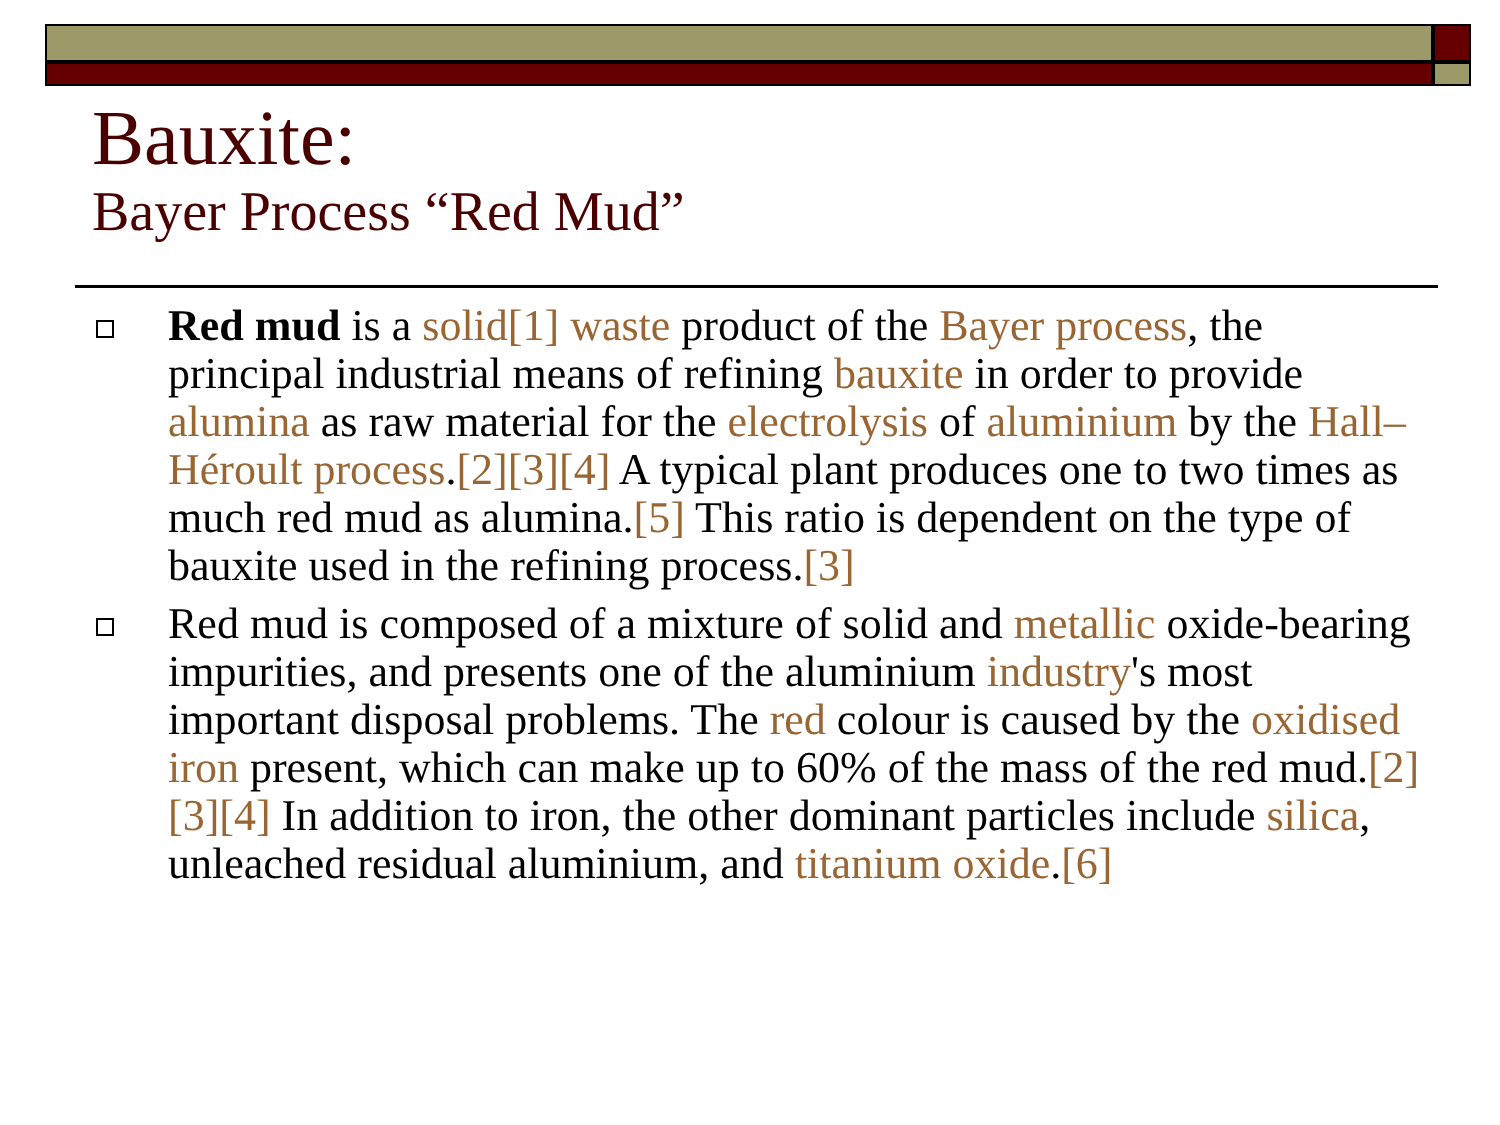Bauxite:
Bayer Process “Red Mud”
Red mud is a solid[1] waste product of the Bayer process, the principal industrial means of refining bauxite in order to provide alumina as raw material for the electrolysis of aluminium by the Hall–Héroult process.[2][3][4] A typical plant produces one to two times as much red mud as alumina.[5] This ratio is dependent on the type of bauxite used in the refining process.[3]
Red mud is composed of a mixture of solid and metallic oxide-bearing impurities, and presents one of the aluminium industry's most important disposal problems. The red colour is caused by the oxidised iron present, which can make up to 60% of the mass of the red mud.[2][3][4] In addition to iron, the other dominant particles include silica, unleached residual aluminium, and titanium oxide.[6]